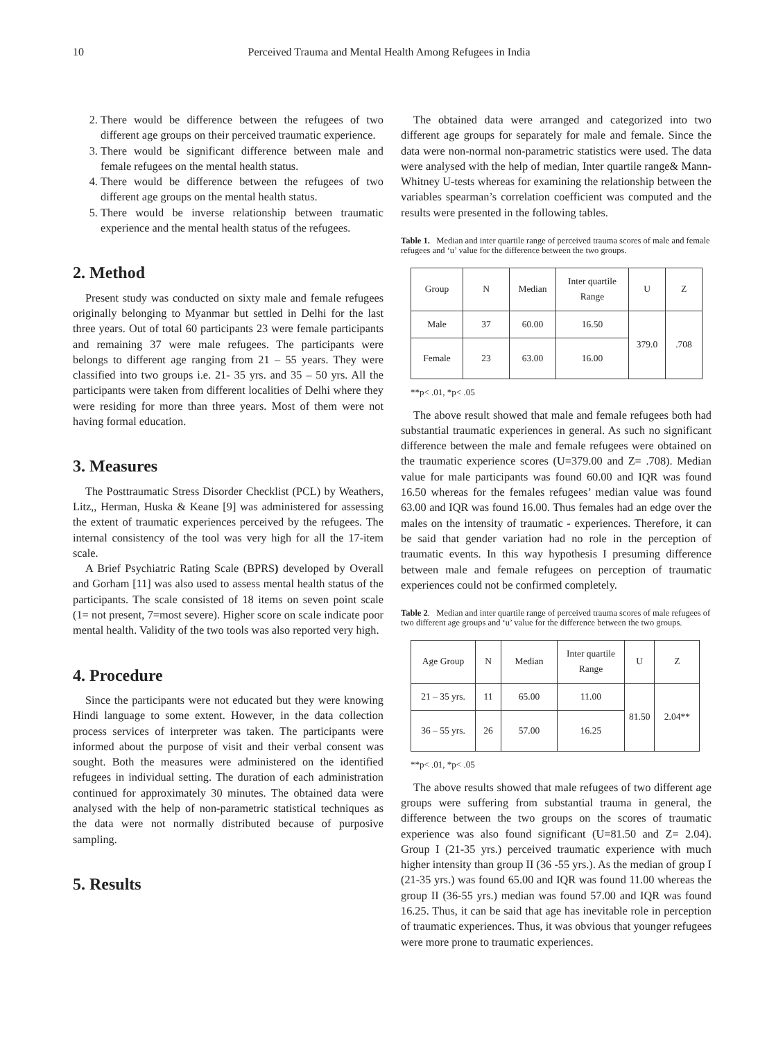10 Perceived Trauma and Mental Health Among Refugees in India
2. There would be difference between the refugees of two different age groups on their perceived traumatic experience.
3. There would be significant difference between male and female refugees on the mental health status.
4. There would be difference between the refugees of two different age groups on the mental health status.
5. There would be inverse relationship between traumatic experience and the mental health status of the refugees.
2. Method
Present study was conducted on sixty male and female refugees originally belonging to Myanmar but settled in Delhi for the last three years. Out of total 60 participants 23 were female participants and remaining 37 were male refugees. The participants were belongs to different age ranging from 21 – 55 years. They were classified into two groups i.e. 21- 35 yrs. and 35 – 50 yrs. All the participants were taken from different localities of Delhi where they were residing for more than three years. Most of them were not having formal education.
3. Measures
The Posttraumatic Stress Disorder Checklist (PCL) by Weathers, Litz,, Herman, Huska & Keane [9] was administered for assessing the extent of traumatic experiences perceived by the refugees. The internal consistency of the tool was very high for all the 17-item scale.
A Brief Psychiatric Rating Scale (BPRS) developed by Overall and Gorham [11] was also used to assess mental health status of the participants. The scale consisted of 18 items on seven point scale (1= not present, 7=most severe). Higher score on scale indicate poor mental health. Validity of the two tools was also reported very high.
4. Procedure
Since the participants were not educated but they were knowing Hindi language to some extent. However, in the data collection process services of interpreter was taken. The participants were informed about the purpose of visit and their verbal consent was sought. Both the measures were administered on the identified refugees in individual setting. The duration of each administration continued for approximately 30 minutes. The obtained data were analysed with the help of non-parametric statistical techniques as the data were not normally distributed because of purposive sampling.
5. Results
The obtained data were arranged and categorized into two different age groups for separately for male and female. Since the data were non-normal non-parametric statistics were used. The data were analysed with the help of median, Inter quartile range& Mann-Whitney U-tests whereas for examining the relationship between the variables spearman’s correlation coefficient was computed and the results were presented in the following tables.
Table 1. Median and inter quartile range of perceived trauma scores of male and female refugees and ‘u’ value for the difference between the two groups.
| Group | N | Median | Inter quartile Range | U | Z |
| --- | --- | --- | --- | --- | --- |
| Male | 37 | 60.00 | 16.50 | 379.0 | .708 |
| Female | 23 | 63.00 | 16.00 | | |
**p< .01, *p< .05
The above result showed that male and female refugees both had substantial traumatic experiences in general. As such no significant difference between the male and female refugees were obtained on the traumatic experience scores (U=379.00 and Z= .708). Median value for male participants was found 60.00 and IQR was found 16.50 whereas for the females refugees’ median value was found 63.00 and IQR was found 16.00. Thus females had an edge over the males on the intensity of traumatic - experiences. Therefore, it can be said that gender variation had no role in the perception of traumatic events. In this way hypothesis I presuming difference between male and female refugees on perception of traumatic experiences could not be confirmed completely.
Table 2. Median and inter quartile range of perceived trauma scores of male refugees of two different age groups and ‘u’ value for the difference between the two groups.
| Age Group | N | Median | Inter quartile Range | U | Z |
| --- | --- | --- | --- | --- | --- |
| 21 – 35 yrs. | 11 | 65.00 | 11.00 | 81.50 | 2.04** |
| 36 – 55 yrs. | 26 | 57.00 | 16.25 | | |
**p< .01, *p< .05
The above results showed that male refugees of two different age groups were suffering from substantial trauma in general, the difference between the two groups on the scores of traumatic experience was also found significant (U=81.50 and Z= 2.04). Group I (21-35 yrs.) perceived traumatic experience with much higher intensity than group II (36 -55 yrs.). As the median of group I (21-35 yrs.) was found 65.00 and IQR was found 11.00 whereas the group II (36-55 yrs.) median was found 57.00 and IQR was found 16.25. Thus, it can be said that age has inevitable role in perception of traumatic experiences. Thus, it was obvious that younger refugees were more prone to traumatic experiences.